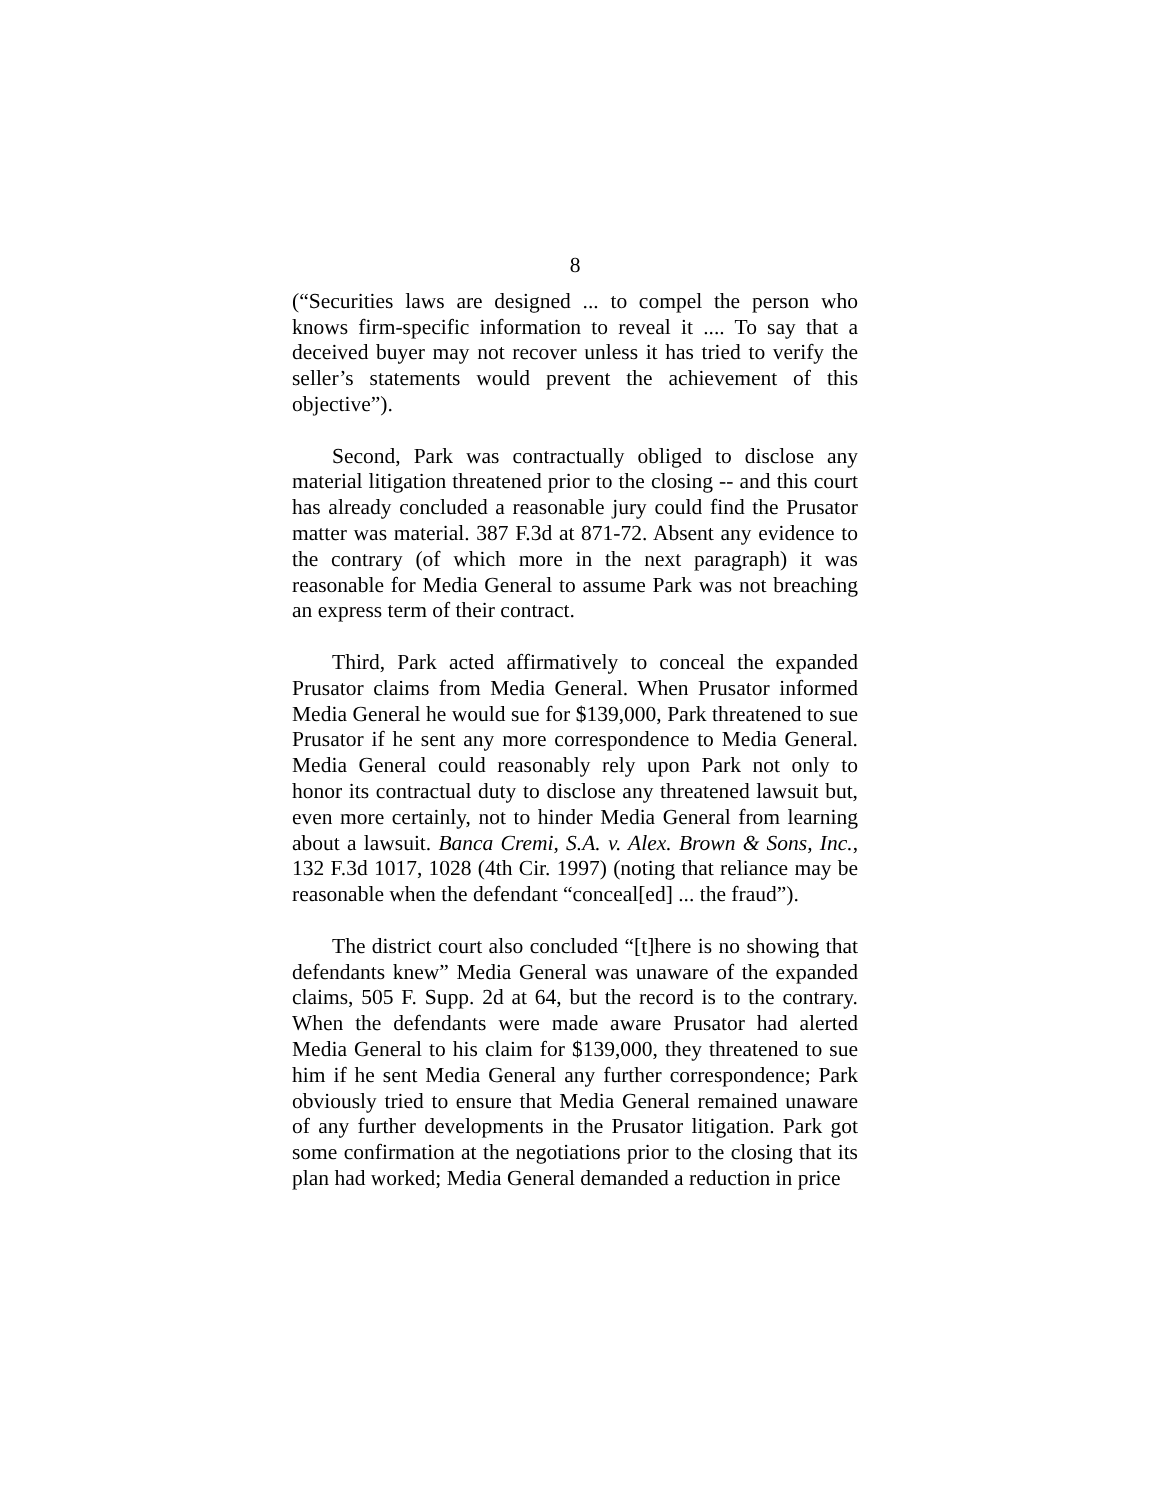8
(“Securities laws are designed ... to compel the person who knows firm-specific information to reveal it .... To say that a deceived buyer may not recover unless it has tried to verify the seller’s statements would prevent the achievement of this objective”).
Second, Park was contractually obliged to disclose any material litigation threatened prior to the closing -- and this court has already concluded a reasonable jury could find the Prusator matter was material. 387 F.3d at 871-72. Absent any evidence to the contrary (of which more in the next paragraph) it was reasonable for Media General to assume Park was not breaching an express term of their contract.
Third, Park acted affirmatively to conceal the expanded Prusator claims from Media General. When Prusator informed Media General he would sue for $139,000, Park threatened to sue Prusator if he sent any more correspondence to Media General. Media General could reasonably rely upon Park not only to honor its contractual duty to disclose any threatened lawsuit but, even more certainly, not to hinder Media General from learning about a lawsuit. Banca Cremi, S.A. v. Alex. Brown & Sons, Inc., 132 F.3d 1017, 1028 (4th Cir. 1997) (noting that reliance may be reasonable when the defendant “conceal[ed] ... the fraud”).
The district court also concluded “[t]here is no showing that defendants knew” Media General was unaware of the expanded claims, 505 F. Supp. 2d at 64, but the record is to the contrary. When the defendants were made aware Prusator had alerted Media General to his claim for $139,000, they threatened to sue him if he sent Media General any further correspondence; Park obviously tried to ensure that Media General remained unaware of any further developments in the Prusator litigation. Park got some confirmation at the negotiations prior to the closing that its plan had worked; Media General demanded a reduction in price